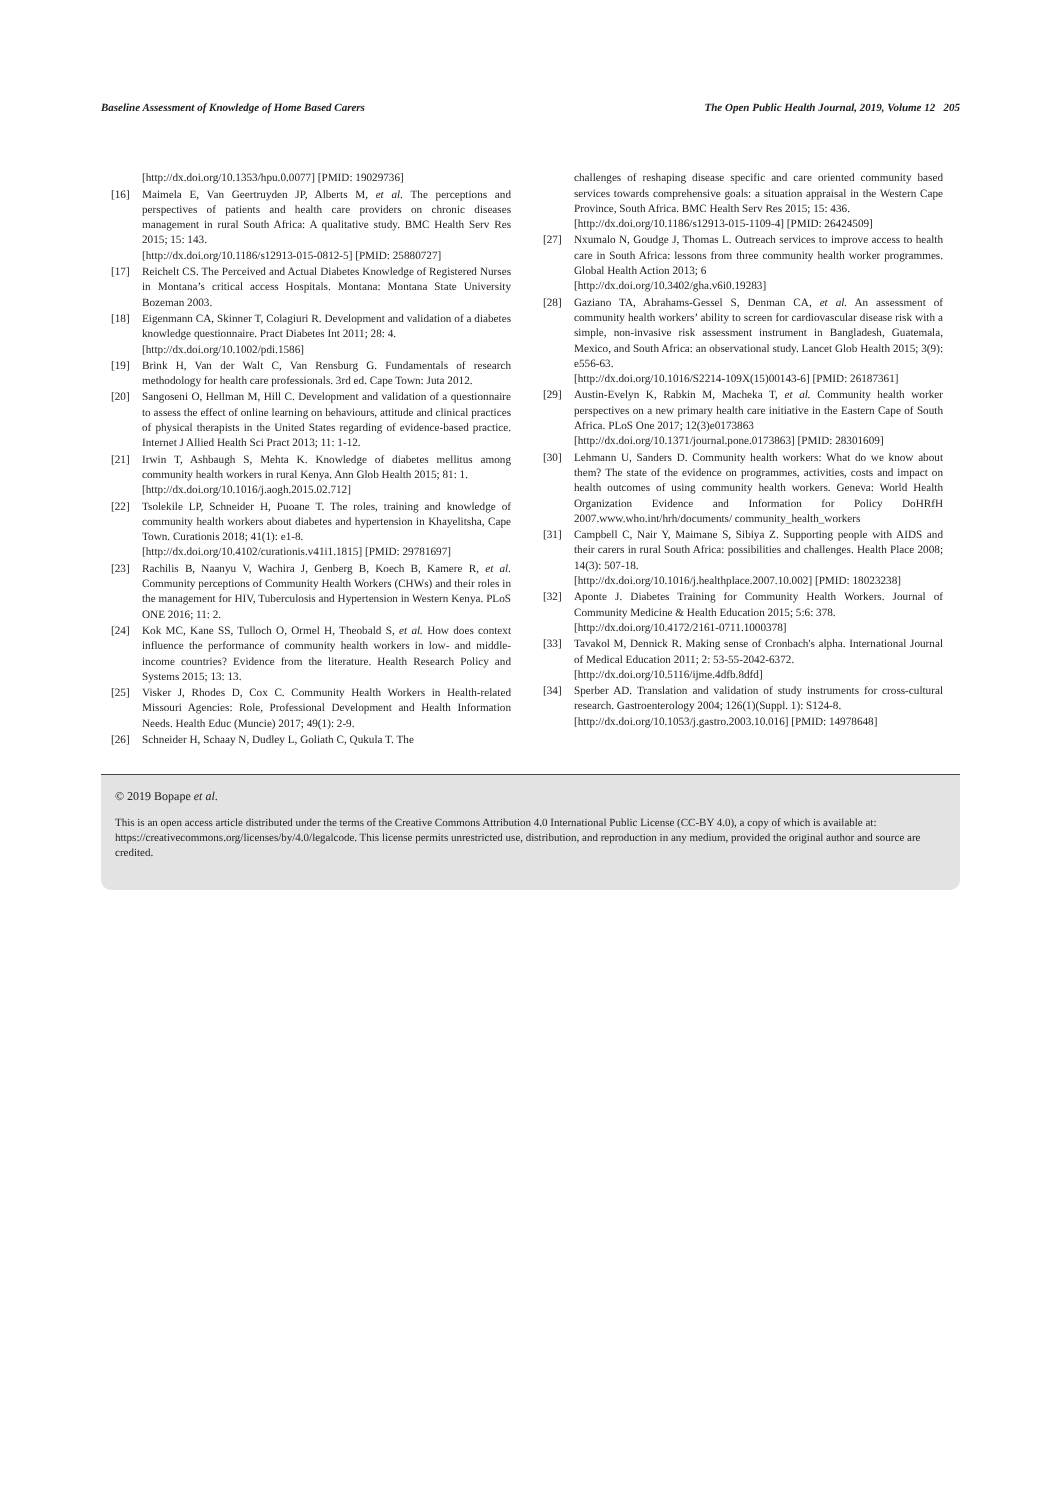Baseline Assessment of Knowledge of Home Based Carers The Open Public Health Journal, 2019, Volume 12 205
[http://dx.doi.org/10.1353/hpu.0.0077] [PMID: 19029736]
[16] Maimela E, Van Geertruyden JP, Alberts M, et al. The perceptions and perspectives of patients and health care providers on chronic diseases management in rural South Africa: A qualitative study. BMC Health Serv Res 2015; 15: 143.
[http://dx.doi.org/10.1186/s12913-015-0812-5] [PMID: 25880727]
[17] Reichelt CS. The Perceived and Actual Diabetes Knowledge of Registered Nurses in Montana’s critical access Hospitals. Montana: Montana State University Bozeman 2003.
[18] Eigenmann CA, Skinner T, Colagiuri R. Development and validation of a diabetes knowledge questionnaire. Pract Diabetes Int 2011; 28: 4.
[http://dx.doi.org/10.1002/pdi.1586]
[19] Brink H, Van der Walt C, Van Rensburg G. Fundamentals of research methodology for health care professionals. 3rd ed. Cape Town: Juta 2012.
[20] Sangoseni O, Hellman M, Hill C. Development and validation of a questionnaire to assess the effect of online learning on behaviours, attitude and clinical practices of physical therapists in the United States regarding of evidence-based practice. Internet J Allied Health Sci Pract 2013; 11: 1-12.
[21] Irwin T, Ashbaugh S, Mehta K. Knowledge of diabetes mellitus among community health workers in rural Kenya. Ann Glob Health 2015; 81: 1.
[http://dx.doi.org/10.1016/j.aogh.2015.02.712]
[22] Tsolekile LP, Schneider H, Puoane T. The roles, training and knowledge of community health workers about diabetes and hypertension in Khayelitsha, Cape Town. Curationis 2018; 41(1): e1-8.
[http://dx.doi.org/10.4102/curationis.v41i1.1815] [PMID: 29781697]
[23] Rachilis B, Naanyu V, Wachira J, Genberg B, Koech B, Kamere R, et al. Community perceptions of Community Health Workers (CHWs) and their roles in the management for HIV, Tuberculosis and Hypertension in Western Kenya. PLoS ONE 2016; 11: 2.
[24] Kok MC, Kane SS, Tulloch O, Ormel H, Theobald S, et al. How does context influence the performance of community health workers in low- and middle-income countries? Evidence from the literature. Health Research Policy and Systems 2015; 13: 13.
[25] Visker J, Rhodes D, Cox C. Community Health Workers in Health-related Missouri Agencies: Role, Professional Development and Health Information Needs. Health Educ (Muncie) 2017; 49(1): 2-9.
[26] Schneider H, Schaay N, Dudley L, Goliath C, Qukula T. The
challenges of reshaping disease specific and care oriented community based services towards comprehensive goals: a situation appraisal in the Western Cape Province, South Africa. BMC Health Serv Res 2015; 15: 436.
[http://dx.doi.org/10.1186/s12913-015-1109-4] [PMID: 26424509]
[27] Nxumalo N, Goudge J, Thomas L. Outreach services to improve access to health care in South Africa: lessons from three community health worker programmes. Global Health Action 2013; 6
[http://dx.doi.org/10.3402/gha.v6i0.19283]
[28] Gaziano TA, Abrahams-Gessel S, Denman CA, et al. An assessment of community health workers’ ability to screen for cardiovascular disease risk with a simple, non-invasive risk assessment instrument in Bangladesh, Guatemala, Mexico, and South Africa: an observational study. Lancet Glob Health 2015; 3(9): e556-63.
[http://dx.doi.org/10.1016/S2214-109X(15)00143-6] [PMID: 26187361]
[29] Austin-Evelyn K, Rabkin M, Macheka T, et al. Community health worker perspectives on a new primary health care initiative in the Eastern Cape of South Africa. PLoS One 2017; 12(3)e0173863
[http://dx.doi.org/10.1371/journal.pone.0173863] [PMID: 28301609]
[30] Lehmann U, Sanders D. Community health workers: What do we know about them? The state of the evidence on programmes, activities, costs and impact on health outcomes of using community health workers. Geneva: World Health Organization Evidence and Information for Policy DoHRfH 2007.www.who.int/hrh/documents/ community_health_workers
[31] Campbell C, Nair Y, Maimane S, Sibiya Z. Supporting people with AIDS and their carers in rural South Africa: possibilities and challenges. Health Place 2008; 14(3): 507-18.
[http://dx.doi.org/10.1016/j.healthplace.2007.10.002] [PMID: 18023238]
[32] Aponte J. Diabetes Training for Community Health Workers. Journal of Community Medicine & Health Education 2015; 5:6: 378.
[http://dx.doi.org/10.4172/2161-0711.1000378]
[33] Tavakol M, Dennick R. Making sense of Cronbach's alpha. International Journal of Medical Education 2011; 2: 53-55-2042-6372.
[http://dx.doi.org/10.5116/ijme.4dfb.8dfd]
[34] Sperber AD. Translation and validation of study instruments for cross-cultural research. Gastroenterology 2004; 126(1)(Suppl. 1): S124-8.
[http://dx.doi.org/10.1053/j.gastro.2003.10.016] [PMID: 14978648]
© 2019 Bopape et al.
This is an open access article distributed under the terms of the Creative Commons Attribution 4.0 International Public License (CC-BY 4.0), a copy of which is available at: https://creativecommons.org/licenses/by/4.0/legalcode. This license permits unrestricted use, distribution, and reproduction in any medium, provided the original author and source are credited.